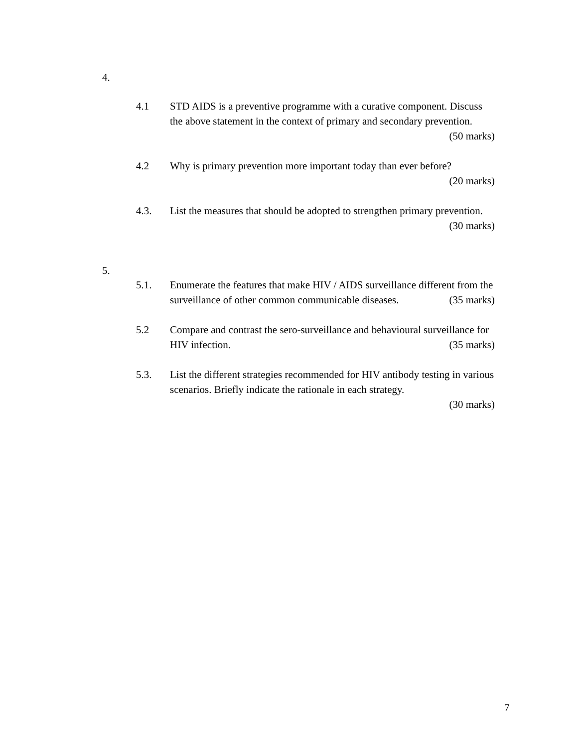4.
4.1 STD AIDS is a preventive programme with a curative component. Discuss the above statement in the context of primary and secondary prevention. (50 marks)
4.2 Why is primary prevention more important today than ever before?
(20 marks)
4.3. List the measures that should be adopted to strengthen primary prevention. (30 marks)
5.
5.1. Enumerate the features that make HIV / AIDS surveillance different from the surveillance of other common communicable diseases. (35 marks)
5.2 Compare and contrast the sero-surveillance and behavioural surveillance for HIV infection. (35 marks)
5.3. List the different strategies recommended for HIV antibody testing in various scenarios. Briefly indicate the rationale in each strategy.
(30 marks)
7